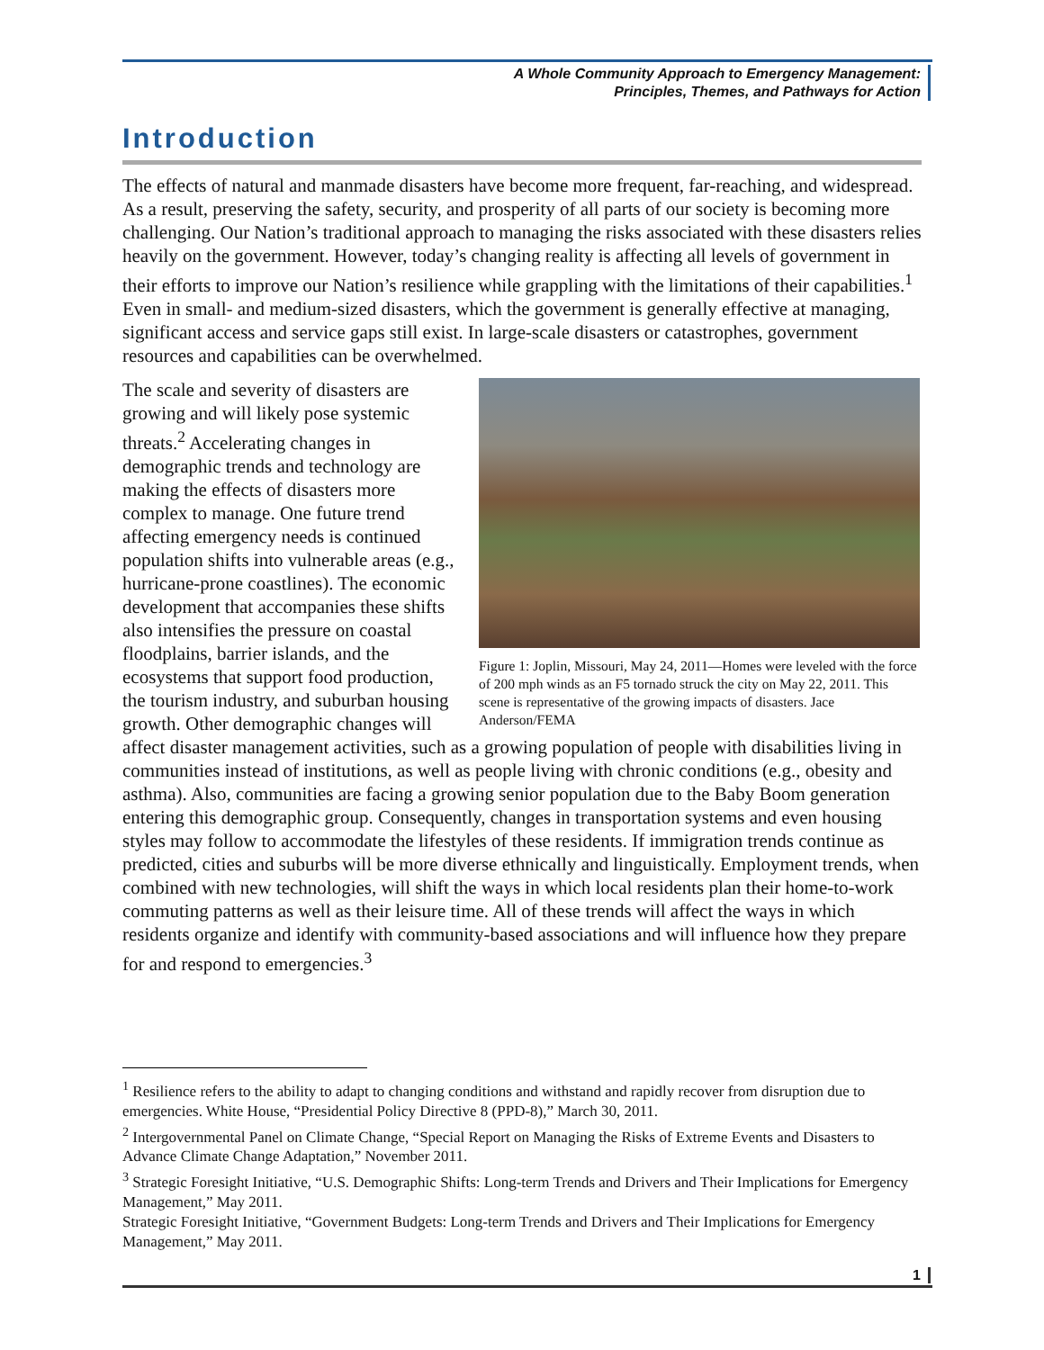A Whole Community Approach to Emergency Management:
Principles, Themes, and Pathways for Action
Introduction
The effects of natural and manmade disasters have become more frequent, far-reaching, and widespread. As a result, preserving the safety, security, and prosperity of all parts of our society is becoming more challenging. Our Nation’s traditional approach to managing the risks associated with these disasters relies heavily on the government. However, today’s changing reality is affecting all levels of government in their efforts to improve our Nation’s resilience while grappling with the limitations of their capabilities.<sup>1</sup> Even in small- and medium-sized disasters, which the government is generally effective at managing, significant access and service gaps still exist. In large-scale disasters or catastrophes, government resources and capabilities can be overwhelmed.
Figure 1: Joplin, Missouri, May 24, 2011—Homes were leveled with the force of 200 mph winds as an F5 tornado struck the city on May 22, 2011. This scene is representative of the growing impacts of disasters. Jace Anderson/FEMA
The scale and severity of disasters are growing and will likely pose systemic threats.<sup>2</sup> Accelerating changes in demographic trends and technology are making the effects of disasters more complex to manage. One future trend affecting emergency needs is continued population shifts into vulnerable areas (e.g., hurricane-prone coastlines). The economic development that accompanies these shifts also intensifies the pressure on coastal floodplains, barrier islands, and the ecosystems that support food production, the tourism industry, and suburban housing growth. Other demographic changes will affect disaster management activities, such as a growing population of people with disabilities living in communities instead of institutions, as well as people living with chronic conditions (e.g., obesity and asthma). Also, communities are facing a growing senior population due to the Baby Boom generation entering this demographic group. Consequently, changes in transportation systems and even housing styles may follow to accommodate the lifestyles of these residents. If immigration trends continue as predicted, cities and suburbs will be more diverse ethnically and linguistically. Employment trends, when combined with new technologies, will shift the ways in which local residents plan their home-to-work commuting patterns as well as their leisure time. All of these trends will affect the ways in which residents organize and identify with community-based associations and will influence how they prepare for and respond to emergencies.<sup>3</sup>
<sup>1</sup> Resilience refers to the ability to adapt to changing conditions and withstand and rapidly recover from disruption due to emergencies. White House, “Presidential Policy Directive 8 (PPD-8),” March 30, 2011.
<sup>2</sup> Intergovernmental Panel on Climate Change, “Special Report on Managing the Risks of Extreme Events and Disasters to Advance Climate Change Adaptation,” November 2011.
<sup>3</sup> Strategic Foresight Initiative, “U.S. Demographic Shifts: Long-term Trends and Drivers and Their Implications for Emergency Management,” May 2011.
Strategic Foresight Initiative, “Government Budgets: Long-term Trends and Drivers and Their Implications for Emergency Management,” May 2011.
1